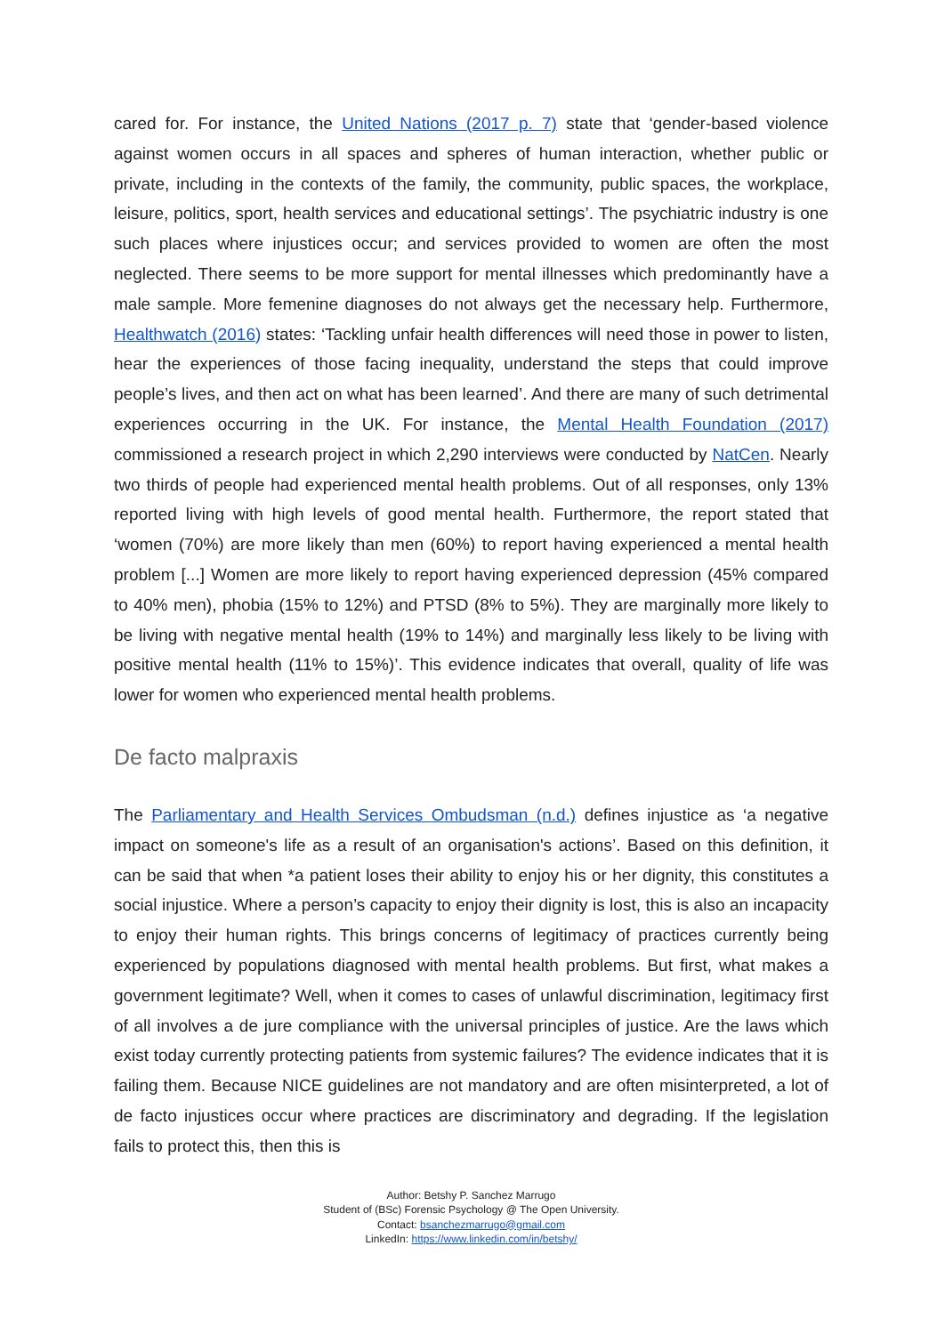cared for. For instance, the United Nations (2017 p. 7) state that ‘gender-based violence against women occurs in all spaces and spheres of human interaction, whether public or private, including in the contexts of the family, the community, public spaces, the workplace, leisure, politics, sport, health services and educational settings’. The psychiatric industry is one such places where injustices occur; and services provided to women are often the most neglected. There seems to be more support for mental illnesses which predominantly have a male sample. More femenine diagnoses do not always get the necessary help. Furthermore, Healthwatch (2016) states: ‘Tackling unfair health differences will need those in power to listen, hear the experiences of those facing inequality, understand the steps that could improve people’s lives, and then act on what has been learned’. And there are many of such detrimental experiences occurring in the UK. For instance, the Mental Health Foundation (2017) commissioned a research project in which 2,290 interviews were conducted by NatCen. Nearly two thirds of people had experienced mental health problems. Out of all responses, only 13% reported living with high levels of good mental health. Furthermore, the report stated that ‘women (70%) are more likely than men (60%) to report having experienced a mental health problem [...] Women are more likely to report having experienced depression (45% compared to 40% men), phobia (15% to 12%) and PTSD (8% to 5%). They are marginally more likely to be living with negative mental health (19% to 14%) and marginally less likely to be living with positive mental health (11% to 15%)’. This evidence indicates that overall, quality of life was lower for women who experienced mental health problems.
De facto malpraxis
The Parliamentary and Health Services Ombudsman (n.d.) defines injustice as ‘a negative impact on someone's life as a result of an organisation's actions’. Based on this definition, it can be said that when *a patient loses their ability to enjoy his or her dignity, this constitutes a social injustice. Where a person’s capacity to enjoy their dignity is lost, this is also an incapacity to enjoy their human rights. This brings concerns of legitimacy of practices currently being experienced by populations diagnosed with mental health problems. But first, what makes a government legitimate? Well, when it comes to cases of unlawful discrimination, legitimacy first of all involves a de jure compliance with the universal principles of justice. Are the laws which exist today currently protecting patients from systemic failures? The evidence indicates that it is failing them. Because NICE guidelines are not mandatory and are often misinterpreted, a lot of de facto injustices occur where practices are discriminatory and degrading. If the legislation fails to protect this, then this is
Author: Betshy P. Sanchez Marrugo
Student of (BSc) Forensic Psychology @ The Open University.
Contact: bsanchezmarrugo@gmail.com
LinkedIn: https://www.linkedin.com/in/betshy/